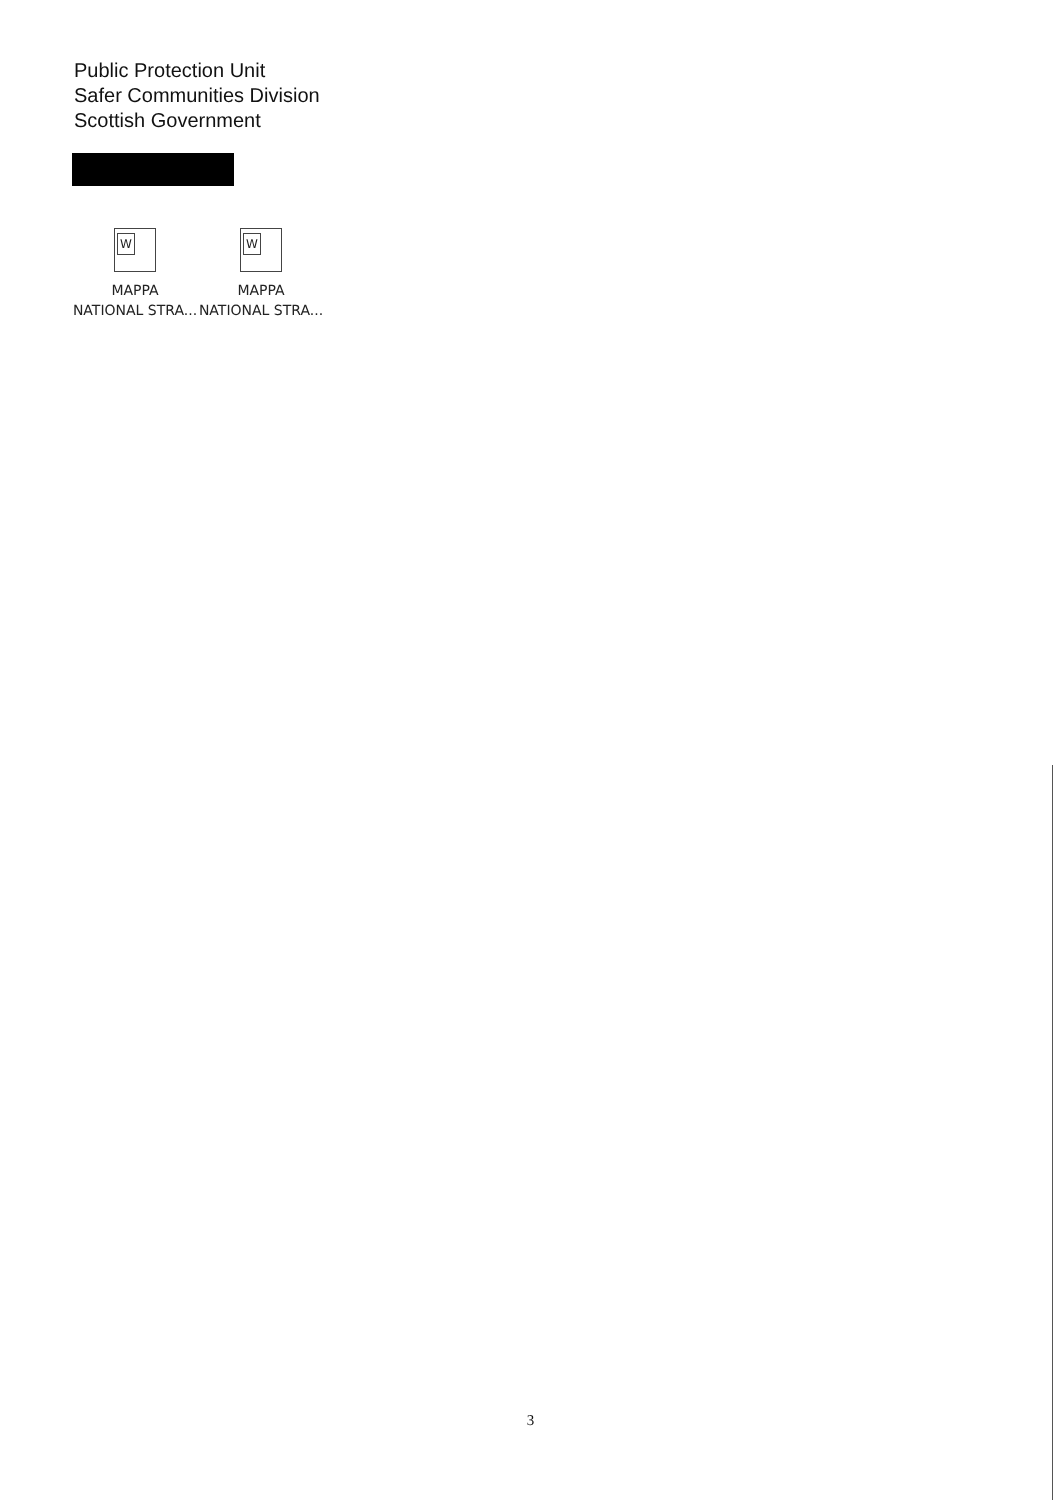Public Protection Unit
Safer Communities Division
Scottish Government
W
MAPPA
NATIONAL STRA...
W
MAPPA
NATIONAL STRA...
3